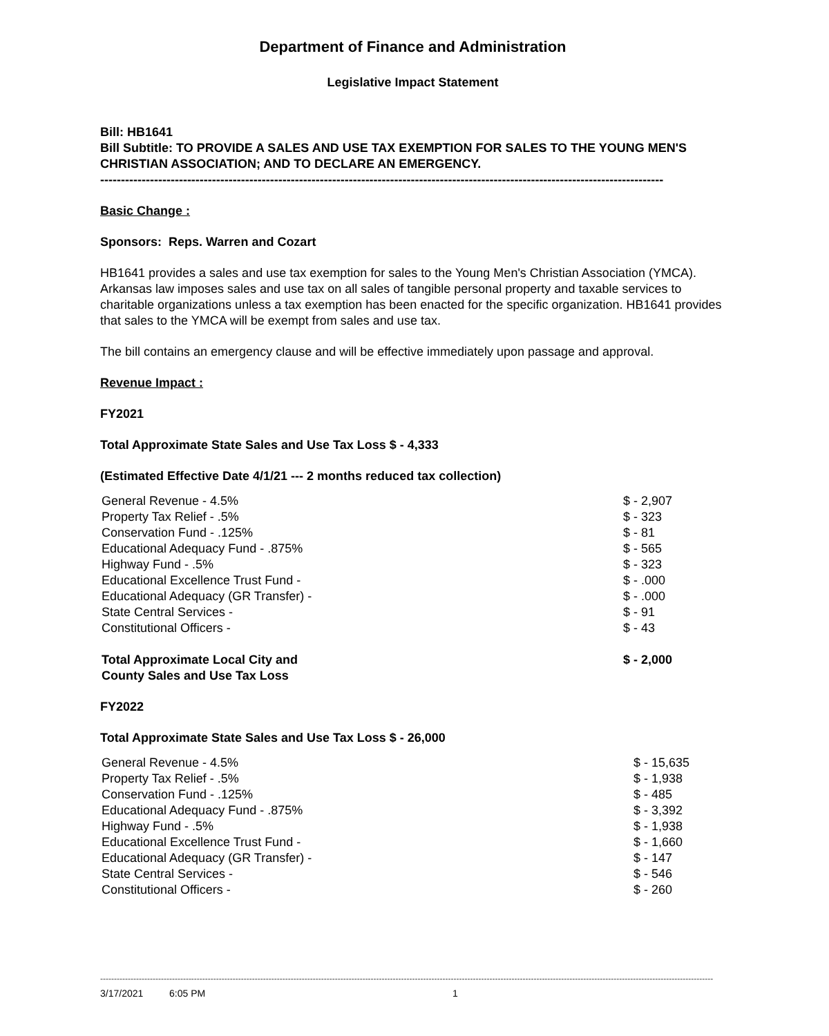Department of Finance and Administration
Legislative Impact Statement
Bill: HB1641
Bill Subtitle: TO PROVIDE A SALES AND USE TAX EXEMPTION FOR SALES TO THE YOUNG MEN'S CHRISTIAN ASSOCIATION; AND TO DECLARE AN EMERGENCY.
----------------------------------------------------------------------------------------------------------------------------------------
Basic Change :
Sponsors: Reps. Warren and Cozart
HB1641 provides a sales and use tax exemption for sales to the Young Men's Christian Association (YMCA). Arkansas law imposes sales and use tax on all sales of tangible personal property and taxable services to charitable organizations unless a tax exemption has been enacted for the specific organization. HB1641 provides that sales to the YMCA will be exempt from sales and use tax.
The bill contains an emergency clause and will be effective immediately upon passage and approval.
Revenue Impact :
FY2021
Total Approximate State Sales and Use Tax Loss $ - 4,333
(Estimated Effective Date 4/1/21 --- 2 months reduced tax collection)
| General Revenue - 4.5% | $ - 2,907 |
| Property Tax Relief - .5% | $ - 323 |
| Conservation Fund - .125% | $ - 81 |
| Educational Adequacy Fund - .875% | $ - 565 |
| Highway Fund - .5% | $ - 323 |
| Educational Excellence Trust Fund - | $ - .000 |
| Educational Adequacy (GR Transfer) - | $ - .000 |
| State Central Services - | $ - 91 |
| Constitutional Officers - | $ - 43 |
| Total Approximate Local City and County Sales and Use Tax Loss | $ - 2,000 |
FY2022
Total Approximate State Sales and Use Tax Loss $ - 26,000
| General Revenue - 4.5% | $ - 15,635 |
| Property Tax Relief - .5% | $ - 1,938 |
| Conservation Fund - .125% | $ - 485 |
| Educational Adequacy Fund - .875% | $ - 3,392 |
| Highway Fund - .5% | $ - 1,938 |
| Educational Excellence Trust Fund - | $ - 1,660 |
| Educational Adequacy (GR Transfer) - | $ - 147 |
| State Central Services - | $ - 546 |
| Constitutional Officers - | $ - 260 |
------------------------------------------------------------------------------------------------------------------------------------------------------------------------------------------------------------------------------
3/17/2021 6:05 PM 1